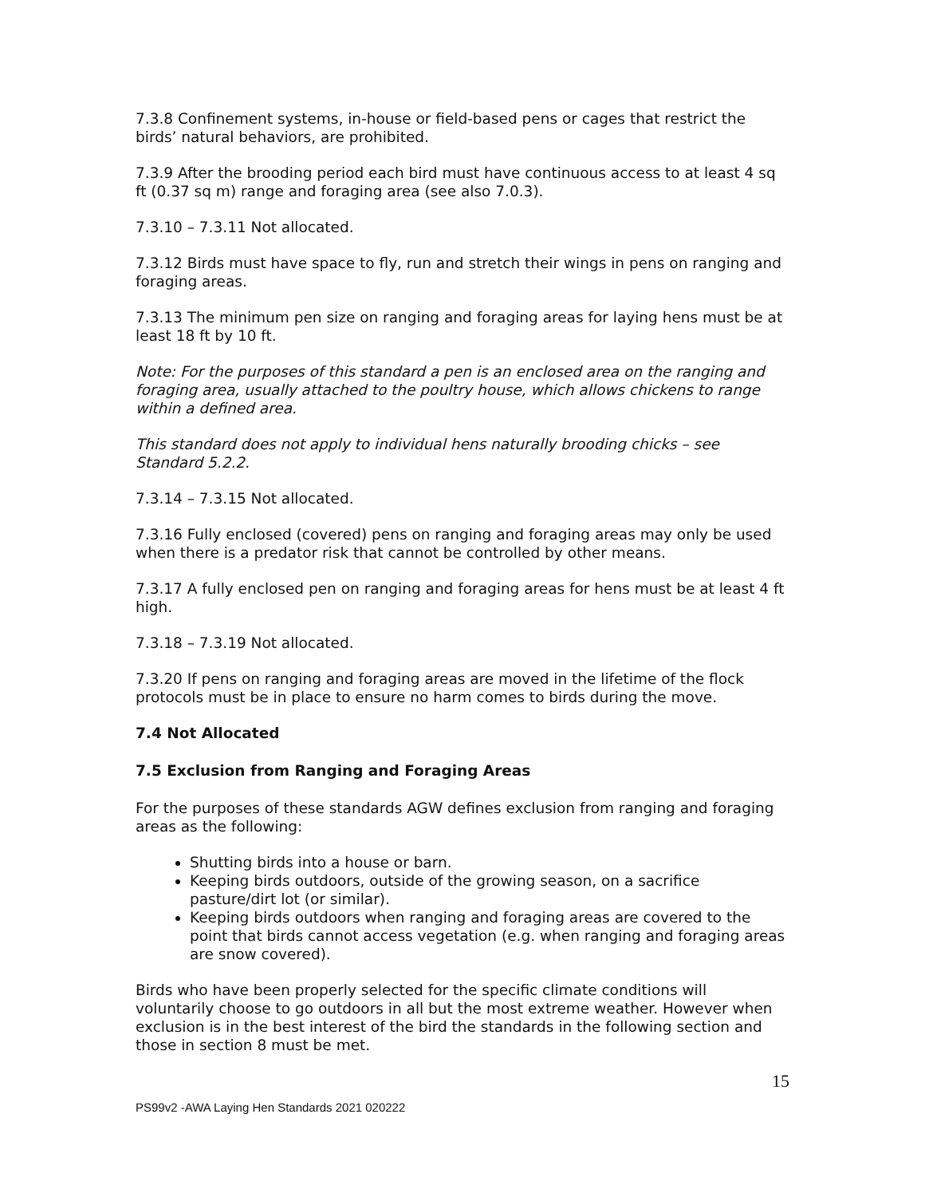7.3.8 Confinement systems, in-house or field-based pens or cages that restrict the birds’ natural behaviors, are prohibited.
7.3.9 After the brooding period each bird must have continuous access to at least 4 sq ft (0.37 sq m) range and foraging area (see also 7.0.3).
7.3.10 – 7.3.11 Not allocated.
7.3.12 Birds must have space to fly, run and stretch their wings in pens on ranging and foraging areas.
7.3.13 The minimum pen size on ranging and foraging areas for laying hens must be at least 18 ft by 10 ft.
Note: For the purposes of this standard a pen is an enclosed area on the ranging and foraging area, usually attached to the poultry house, which allows chickens to range within a defined area.
This standard does not apply to individual hens naturally brooding chicks – see Standard 5.2.2.
7.3.14 – 7.3.15 Not allocated.
7.3.16 Fully enclosed (covered) pens on ranging and foraging areas may only be used when there is a predator risk that cannot be controlled by other means.
7.3.17 A fully enclosed pen on ranging and foraging areas for hens must be at least 4 ft high.
7.3.18 – 7.3.19 Not allocated.
7.3.20 If pens on ranging and foraging areas are moved in the lifetime of the flock protocols must be in place to ensure no harm comes to birds during the move.
7.4 Not Allocated
7.5 Exclusion from Ranging and Foraging Areas
For the purposes of these standards AGW defines exclusion from ranging and foraging areas as the following:
Shutting birds into a house or barn.
Keeping birds outdoors, outside of the growing season, on a sacrifice pasture/dirt lot (or similar).
Keeping birds outdoors when ranging and foraging areas are covered to the point that birds cannot access vegetation (e.g. when ranging and foraging areas are snow covered).
Birds who have been properly selected for the specific climate conditions will voluntarily choose to go outdoors in all but the most extreme weather. However when exclusion is in the best interest of the bird the standards in the following section and those in section 8 must be met.
15
PS99v2 -AWA Laying Hen Standards 2021 020222